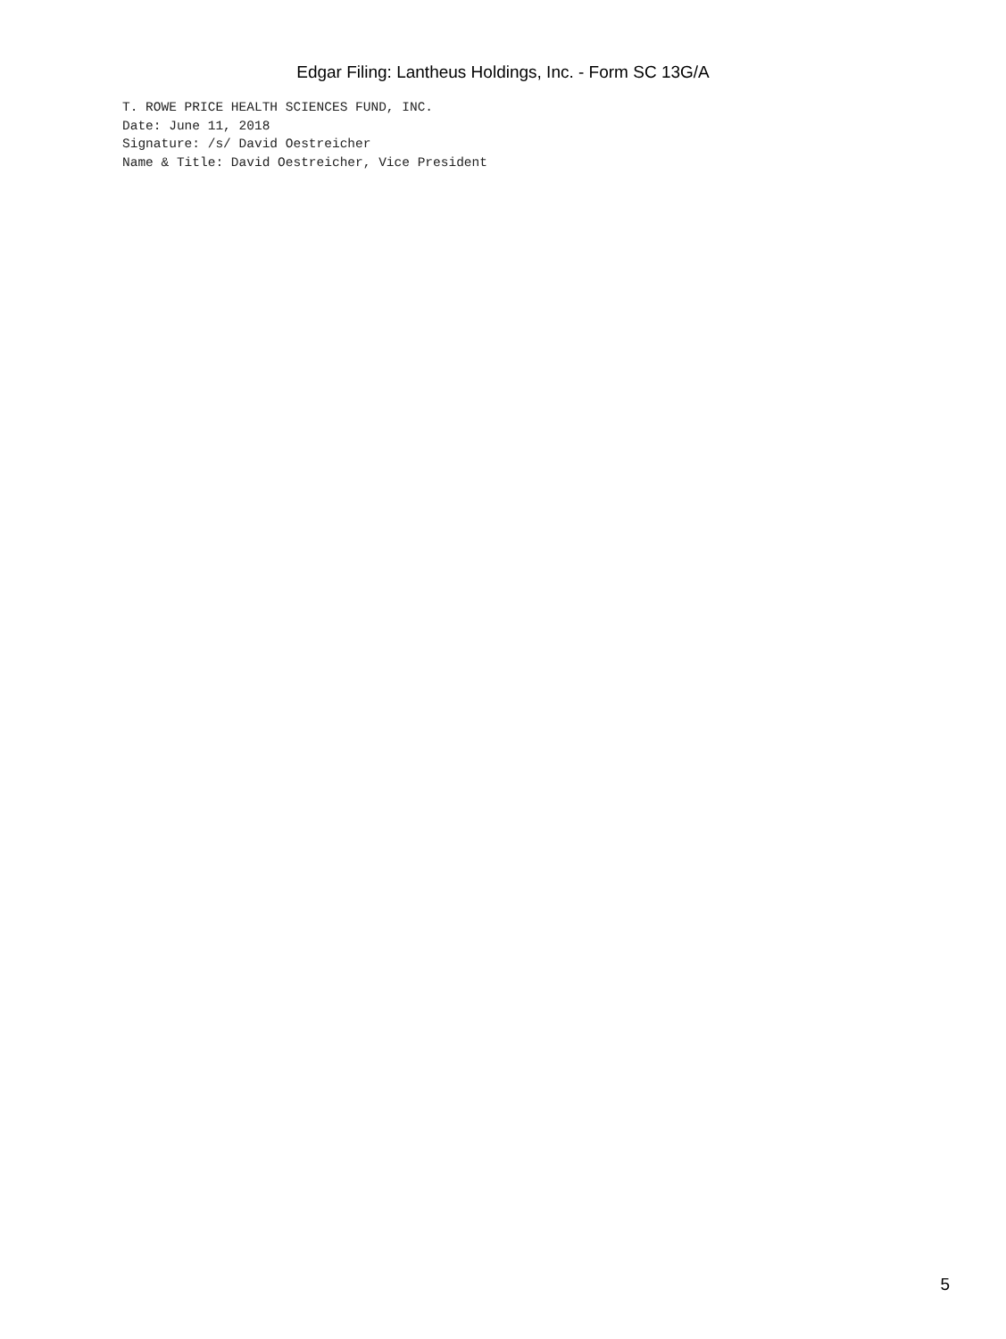Edgar Filing: Lantheus Holdings, Inc. - Form SC 13G/A
T. ROWE PRICE HEALTH SCIENCES FUND, INC.
Date: June 11, 2018
Signature: /s/ David Oestreicher
Name & Title: David Oestreicher, Vice President
5